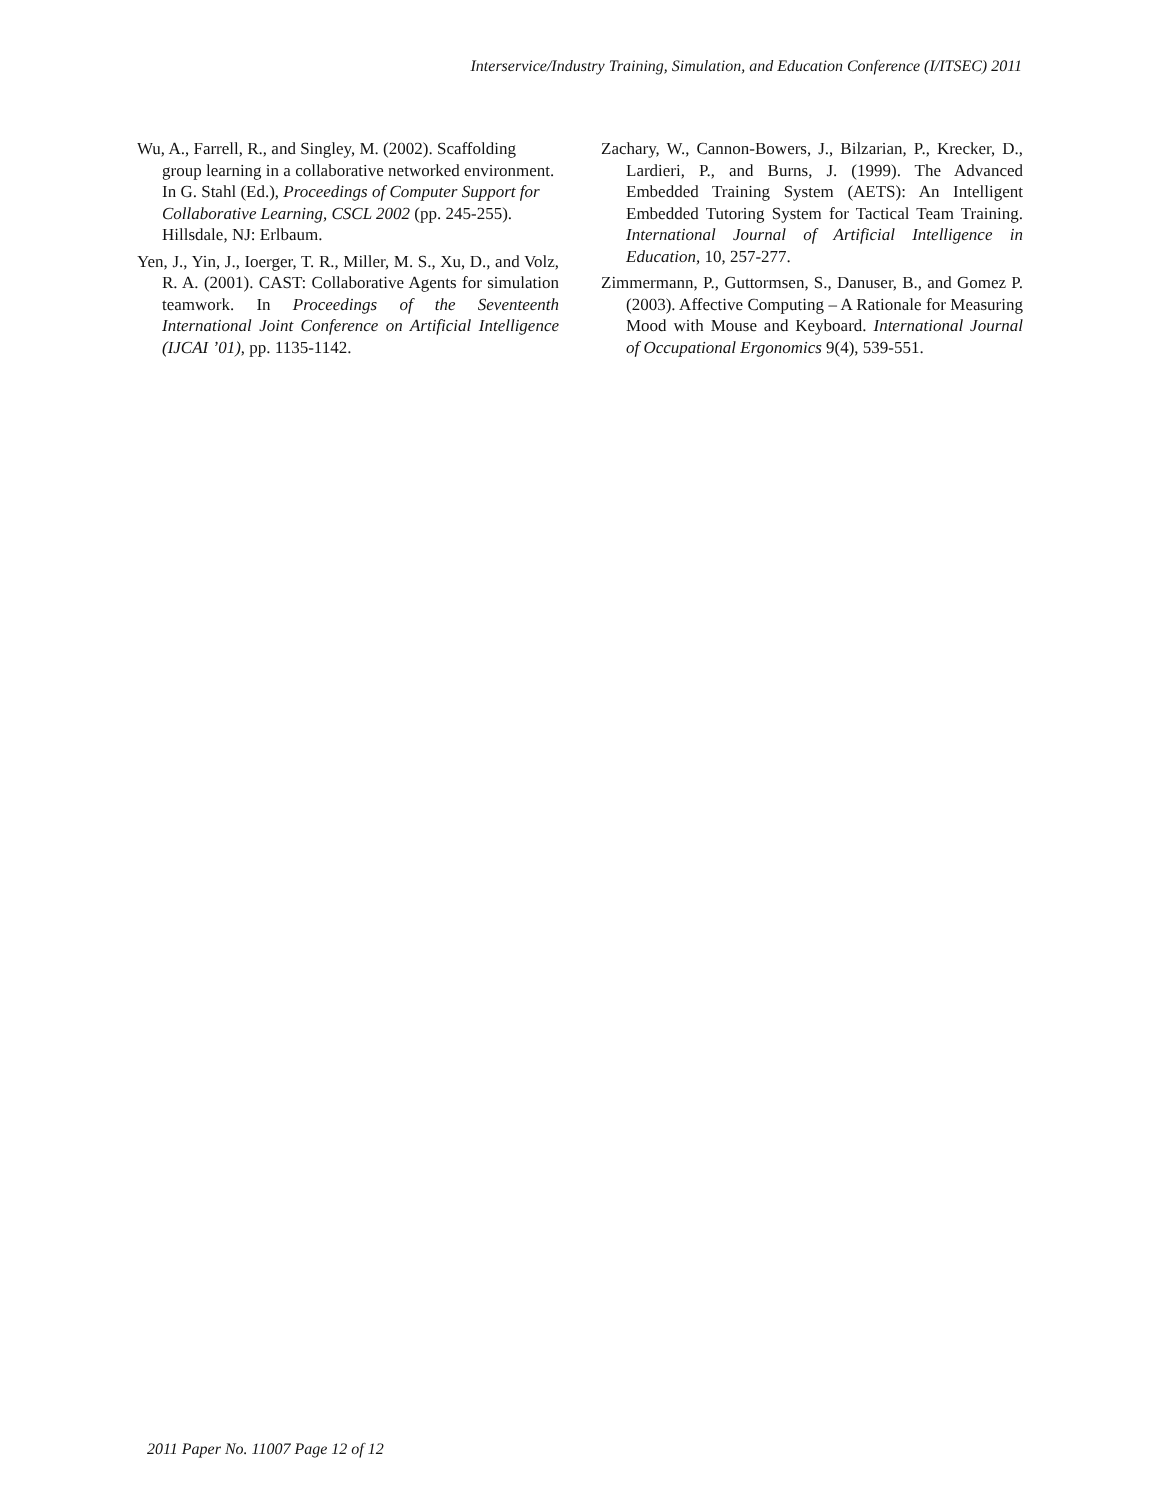Interservice/Industry Training, Simulation, and Education Conference (I/ITSEC) 2011
Wu, A., Farrell, R., and Singley, M. (2002). Scaffolding group learning in a collaborative networked environment. In G. Stahl (Ed.), Proceedings of Computer Support for Collaborative Learning, CSCL 2002 (pp. 245-255). Hillsdale, NJ: Erlbaum.
Yen, J., Yin, J., Ioerger, T. R., Miller, M. S., Xu, D., and Volz, R. A. (2001). CAST: Collaborative Agents for simulation teamwork. In Proceedings of the Seventeenth International Joint Conference on Artificial Intelligence (IJCAI ’01), pp. 1135-1142.
Zachary, W., Cannon-Bowers, J., Bilzarian, P., Krecker, D., Lardieri, P., and Burns, J. (1999). The Advanced Embedded Training System (AETS): An Intelligent Embedded Tutoring System for Tactical Team Training. International Journal of Artificial Intelligence in Education, 10, 257-277.
Zimmermann, P., Guttormsen, S., Danuser, B., and Gomez P. (2003). Affective Computing – A Rationale for Measuring Mood with Mouse and Keyboard. International Journal of Occupational Ergonomics 9(4), 539-551.
2011 Paper No. 11007 Page 12 of 12